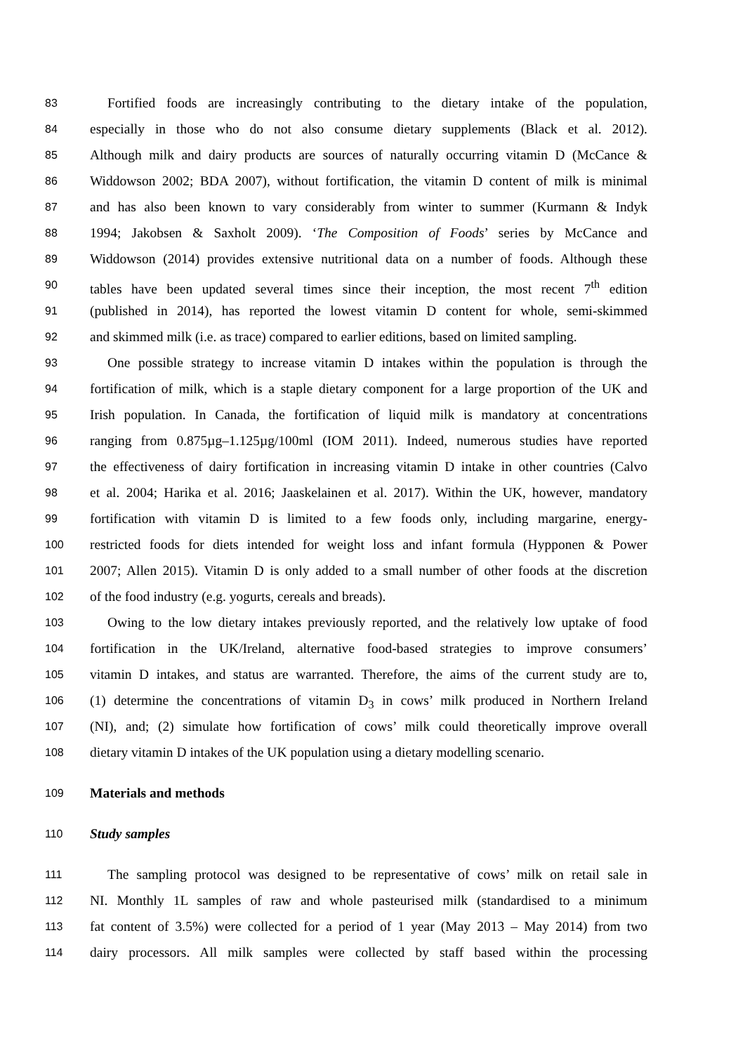83 Fortified foods are increasingly contributing to the dietary intake of the population,
84 especially in those who do not also consume dietary supplements (Black et al. 2012).
85 Although milk and dairy products are sources of naturally occurring vitamin D (McCance &
86 Widdowson 2002; BDA 2007), without fortification, the vitamin D content of milk is minimal
87 and has also been known to vary considerably from winter to summer (Kurmann & Indyk
88 1994; Jakobsen & Saxholt 2009). ‘The Composition of Foods’ series by McCance and
89 Widdowson (2014) provides extensive nutritional data on a number of foods. Although these
90 tables have been updated several times since their inception, the most recent 7<sup>th</sup> edition
91 (published in 2014), has reported the lowest vitamin D content for whole, semi-skimmed
92 and skimmed milk (i.e. as trace) compared to earlier editions, based on limited sampling.
93 One possible strategy to increase vitamin D intakes within the population is through the
94 fortification of milk, which is a staple dietary component for a large proportion of the UK and
95 Irish population. In Canada, the fortification of liquid milk is mandatory at concentrations
96 ranging from 0.875µg–1.125µg/100ml (IOM 2011). Indeed, numerous studies have reported
97 the effectiveness of dairy fortification in increasing vitamin D intake in other countries (Calvo
98 et al. 2004; Harika et al. 2016; Jaaskelainen et al. 2017). Within the UK, however, mandatory
99 fortification with vitamin D is limited to a few foods only, including margarine, energy-
100 restricted foods for diets intended for weight loss and infant formula (Hypponen & Power
101 2007; Allen 2015). Vitamin D is only added to a small number of other foods at the discretion
102 of the food industry (e.g. yogurts, cereals and breads).
103 Owing to the low dietary intakes previously reported, and the relatively low uptake of food
104 fortification in the UK/Ireland, alternative food-based strategies to improve consumers’
105 vitamin D intakes, and status are warranted. Therefore, the aims of the current study are to,
106 (1) determine the concentrations of vitamin D<sub>3</sub> in cows’ milk produced in Northern Ireland
107 (NI), and; (2) simulate how fortification of cows’ milk could theoretically improve overall
108 dietary vitamin D intakes of the UK population using a dietary modelling scenario.
109 Materials and methods
110 Study samples
111 The sampling protocol was designed to be representative of cows’ milk on retail sale in
112 NI. Monthly 1L samples of raw and whole pasteurised milk (standardised to a minimum
113 fat content of 3.5%) were collected for a period of 1 year (May 2013 – May 2014) from two
114 dairy processors. All milk samples were collected by staff based within the processing